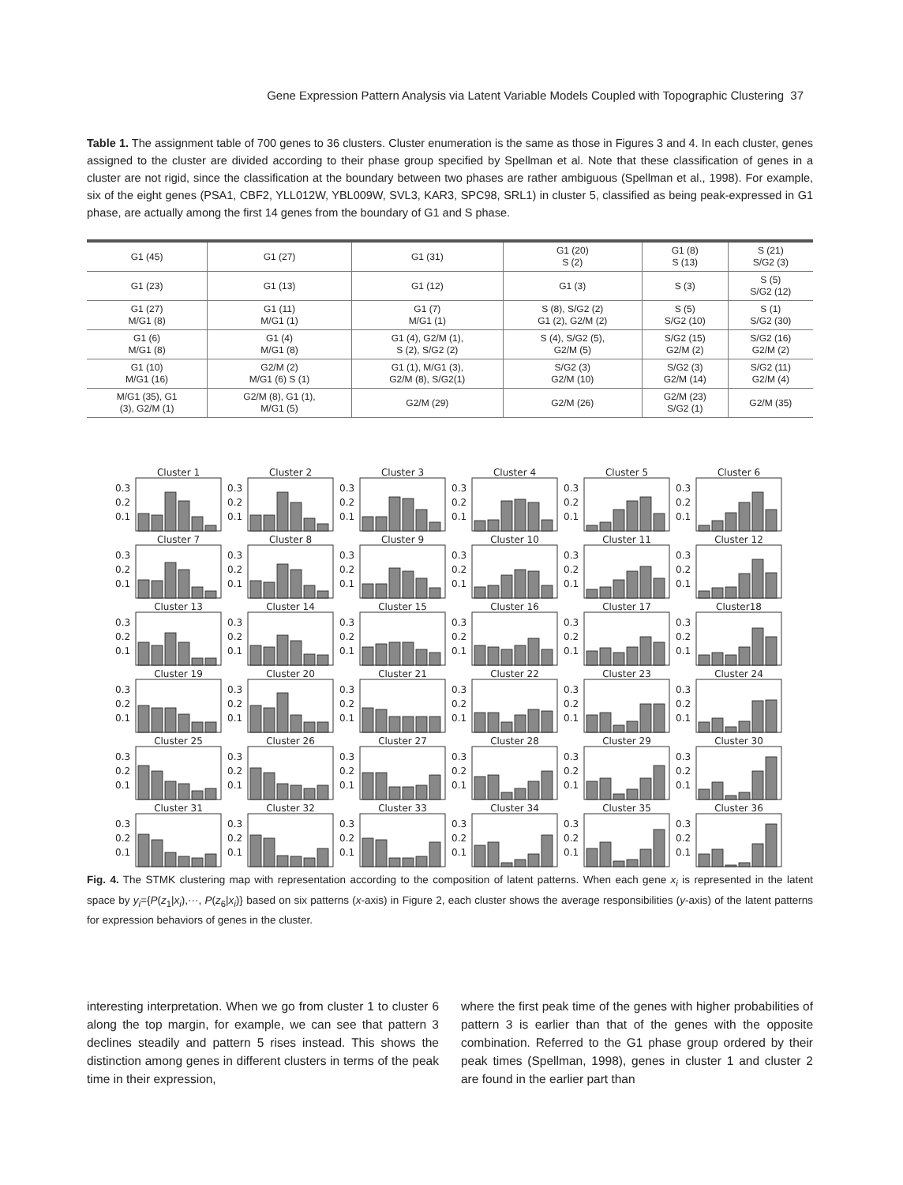Gene Expression Pattern Analysis via Latent Variable Models Coupled with Topographic Clustering 37
Table 1. The assignment table of 700 genes to 36 clusters. Cluster enumeration is the same as those in Figures 3 and 4. In each cluster, genes assigned to the cluster are divided according to their phase group specified by Spellman et al. Note that these classification of genes in a cluster are not rigid, since the classification at the boundary between two phases are rather ambiguous (Spellman et al., 1998). For example, six of the eight genes (PSA1, CBF2, YLL012W, YBL009W, SVL3, KAR3, SPC98, SRL1) in cluster 5, classified as being peak-expressed in G1 phase, are actually among the first 14 genes from the boundary of G1 and S phase.
| G1 (45) | G1 (27) | G1 (31) | G1 (20) S (2) | G1 (8) S (13) | S (21) S/G2 (3) |
| G1 (23) | G1 (13) | G1 (12) | G1 (3) | S (3) | S (5) S/G2 (12) |
| G1 (27) M/G1 (8) | G1 (11) M/G1 (1) | G1 (7) M/G1 (1) | S (8), S/G2 (2) G1 (2), G2/M (2) | S (5) S/G2 (10) | S (1) S/G2 (30) |
| G1 (6) M/G1 (8) | G1 (4) M/G1 (8) | G1 (4), G2/M (1), S (2), S/G2 (2) | S (4), S/G2 (5), G2/M (5) | S/G2 (15) G2/M (2) | S/G2 (16) G2/M (2) |
| G1 (10) M/G1 (16) | G2/M (2) M/G1 (6) S (1) | G1 (1), M/G1 (3), G2/M (8), S/G2(1) | S/G2 (3) G2/M (10) | S/G2 (3) G2/M (14) | S/G2 (11) G2/M (4) |
| M/G1 (35), G1 (3), G2/M (1) | G2/M (8), G1 (1), M/G1 (5) | G2/M (29) | G2/M (26) | G2/M (23) S/G2 (1) | G2/M (35) |
Cluster 1
0.3
0.2
0.1
Cluster 2
0.3
0.2
0.1
Cluster 3
0.3
0.2
0.1
Cluster 4
0.3
0.2
0.1
Cluster 5
0.3
0.2
0.1
Cluster 6
0.3
0.2
0.1
Cluster 7
0.3
0.2
0.1
Cluster 8
0.3
0.2
0.1
Cluster 9
0.3
0.2
0.1
Cluster 10
0.3
0.2
0.1
Cluster 11
0.3
0.2
0.1
Cluster 12
0.3
0.2
0.1
Cluster 13
0.3
0.2
0.1
Cluster 14
0.3
0.2
0.1
Cluster 15
0.3
0.2
0.1
Cluster 16
0.3
0.2
0.1
Cluster 17
0.3
0.2
0.1
Cluster18
0.3
0.2
0.1
Cluster 19
0.3
0.2
0.1
Cluster 20
0.3
0.2
0.1
Cluster 21
0.3
0.2
0.1
Cluster 22
0.3
0.2
0.1
Cluster 23
0.3
0.2
0.1
Cluster 24
0.3
0.2
0.1
Cluster 25
0.3
0.2
0.1
Cluster 26
0.3
0.2
0.1
Cluster 27
0.3
0.2
0.1
Cluster 28
0.3
0.2
0.1
Cluster 29
0.3
0.2
0.1
Cluster 30
0.3
0.2
0.1
Cluster 31
0.3
0.2
0.1
Cluster 32
0.3
0.2
0.1
Cluster 33
0.3
0.2
0.1
Cluster 34
0.3
0.2
0.1
Cluster 35
0.3
0.2
0.1
Cluster 36
0.3
0.2
0.1
Fig. 4. The STMK clustering map with representation according to the composition of latent patterns. When each gene x<sub>i</sub> is represented in the latent space by y<sub>i</sub>={P(z<sub>1</sub>|x<sub>i</sub>),···, P(z<sub>6</sub>|x<sub>i</sub>)} based on six patterns (x-axis) in Figure 2, each cluster shows the average responsibilities (y-axis) of the latent patterns for expression behaviors of genes in the cluster.
interesting interpretation. When we go from cluster 1 to cluster 6 along the top margin, for example, we can see that pattern 3 declines steadily and pattern 5 rises instead. This shows the distinction among genes in different clusters in terms of the peak time in their expression,
where the first peak time of the genes with higher probabilities of pattern 3 is earlier than that of the genes with the opposite combination. Referred to the G1 phase group ordered by their peak times (Spellman, 1998), genes in cluster 1 and cluster 2 are found in the earlier part than